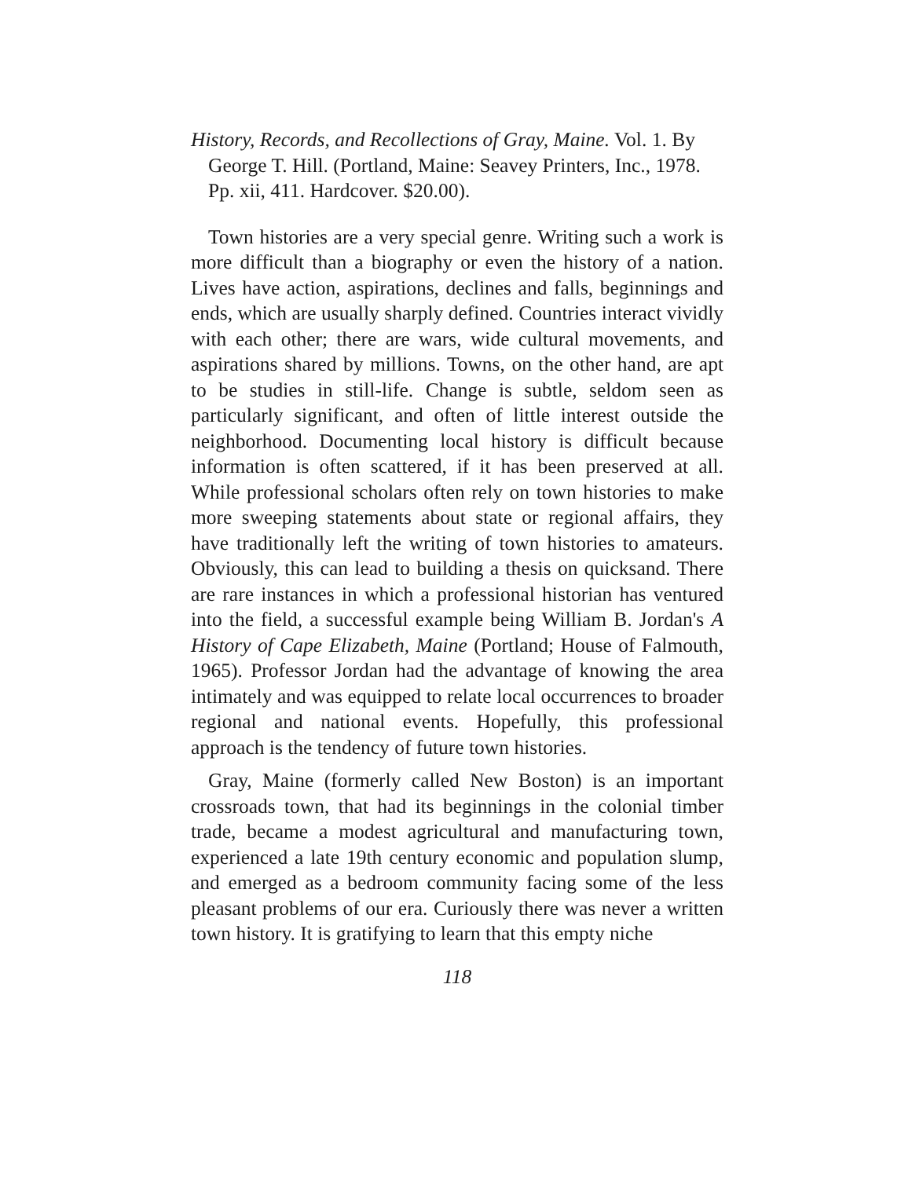History, Records, and Recollections of Gray, Maine. Vol. 1. By George T. Hill. (Portland, Maine: Seavey Printers, Inc., 1978. Pp. xii, 411. Hardcover. $20.00).
Town histories are a very special genre. Writing such a work is more difficult than a biography or even the history of a nation. Lives have action, aspirations, declines and falls, beginnings and ends, which are usually sharply defined. Countries interact vividly with each other; there are wars, wide cultural movements, and aspirations shared by millions. Towns, on the other hand, are apt to be studies in still-life. Change is subtle, seldom seen as particularly significant, and often of little interest outside the neighborhood. Documenting local history is difficult because information is often scattered, if it has been preserved at all. While professional scholars often rely on town histories to make more sweeping statements about state or regional affairs, they have traditionally left the writing of town histories to amateurs. Obviously, this can lead to building a thesis on quicksand. There are rare instances in which a professional historian has ventured into the field, a successful example being William B. Jordan's A History of Cape Elizabeth, Maine (Portland; House of Falmouth, 1965). Professor Jordan had the advantage of knowing the area intimately and was equipped to relate local occurrences to broader regional and national events. Hopefully, this professional approach is the tendency of future town histories.
Gray, Maine (formerly called New Boston) is an important crossroads town, that had its beginnings in the colonial timber trade, became a modest agricultural and manufacturing town, experienced a late 19th century economic and population slump, and emerged as a bedroom community facing some of the less pleasant problems of our era. Curiously there was never a written town history. It is gratifying to learn that this empty niche
118